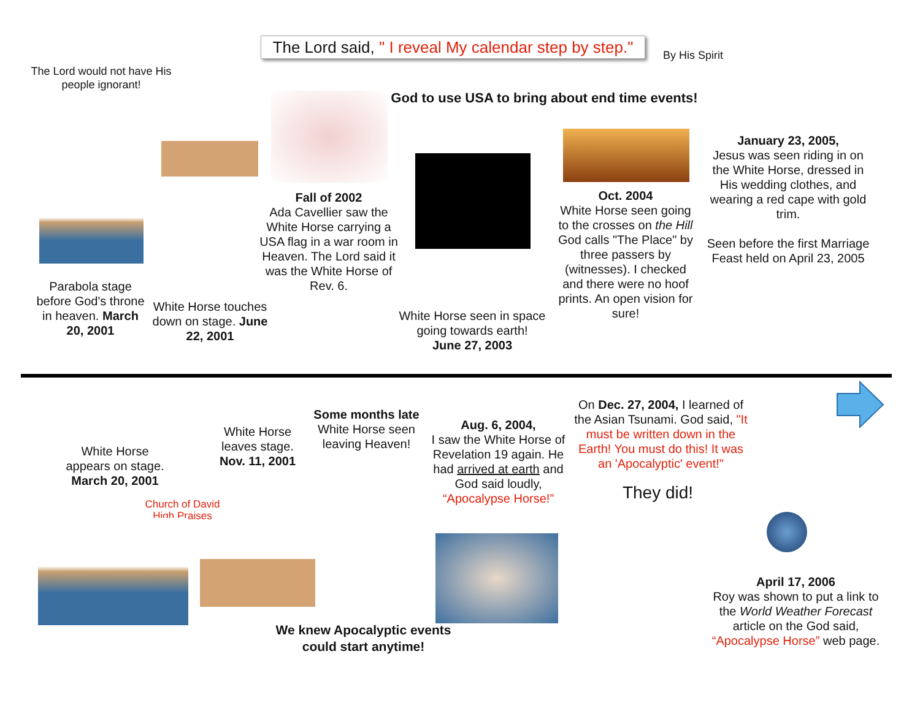The Lord said, " I reveal My calendar step by step."
By His Spirit
The Lord would not have His people ignorant!
God to use USA to bring about end time events!
Parabola stage before God's throne in heaven. March 20, 2001
White Horse touches down on stage. June 22, 2001
Fall of 2002
Ada Cavellier saw the White Horse carrying a USA flag in a war room in Heaven. The Lord said it was the White Horse of Rev. 6.
White Horse seen in space going towards earth!
June 27, 2003
Oct. 2004
White Horse seen going to the crosses on the Hill God calls "The Place" by three passers by (witnesses). I checked and there were no hoof prints. An open vision for sure!
January 23, 2005,
Jesus was seen riding in on the White Horse, dressed in His wedding clothes, and wearing a red cape with gold trim.
Seen before the first Marriage Feast held on April 23, 2005
White Horse appears on stage.
March 20, 2001
Church of David High Praises
White Horse leaves stage.
Nov. 11, 2001
Some months late
White Horse seen leaving Heaven!
Aug. 6, 2004,
I saw the White Horse of Revelation 19 again. He had arrived at earth and God said loudly, “Apocalypse Horse!”
On Dec. 27, 2004, I learned of the Asian Tsunami. God said, "It must be written down in the Earth! You must do this! It was an 'Apocalyptic' event!"
They did!
We knew Apocalyptic events could start anytime!
April 17, 2006
Roy was shown to put a link to the World Weather Forecast article on the God said, “Apocalypse Horse” web page.